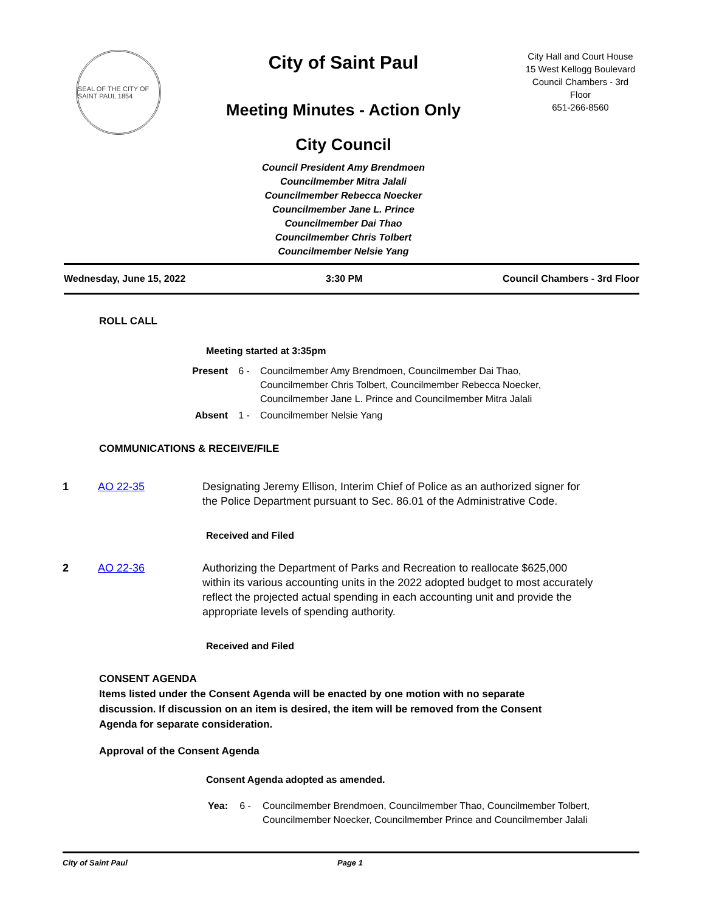SEAL OF THE CITY OF SAINT PAUL 1854
City of Saint Paul
Meeting Minutes - Action Only
City Council
Council President Amy Brendmoen
Councilmember Mitra Jalali
Councilmember Rebecca Noecker
Councilmember Jane L. Prince
Councilmember Dai Thao
Councilmember Chris Tolbert
Councilmember Nelsie Yang
City Hall and Court House
15 West Kellogg Boulevard
Council Chambers - 3rd
Floor
651-266-8560
Wednesday, June 15, 2022 3:30 PM Council Chambers - 3rd Floor
ROLL CALL
Meeting started at 3:35pm
Present 6 - Councilmember Amy Brendmoen, Councilmember Dai Thao,
Councilmember Chris Tolbert, Councilmember Rebecca Noecker,
Councilmember Jane L. Prince and Councilmember Mitra Jalali
Absent 1 - Councilmember Nelsie Yang
COMMUNICATIONS & RECEIVE/FILE
1 AO 22-35 Designating Jeremy Ellison, Interim Chief of Police as an authorized signer for the Police Department pursuant to Sec. 86.01 of the Administrative Code.
Received and Filed
2 AO 22-36 Authorizing the Department of Parks and Recreation to reallocate $625,000 within its various accounting units in the 2022 adopted budget to most accurately reflect the projected actual spending in each accounting unit and provide the appropriate levels of spending authority.
Received and Filed
CONSENT AGENDA
Items listed under the Consent Agenda will be enacted by one motion with no separate discussion. If discussion on an item is desired, the item will be removed from the Consent Agenda for separate consideration.
Approval of the Consent Agenda
Consent Agenda adopted as amended.
Yea: 6 - Councilmember Brendmoen, Councilmember Thao, Councilmember Tolbert,
Councilmember Noecker, Councilmember Prince and Councilmember Jalali
City of Saint Paul Page 1